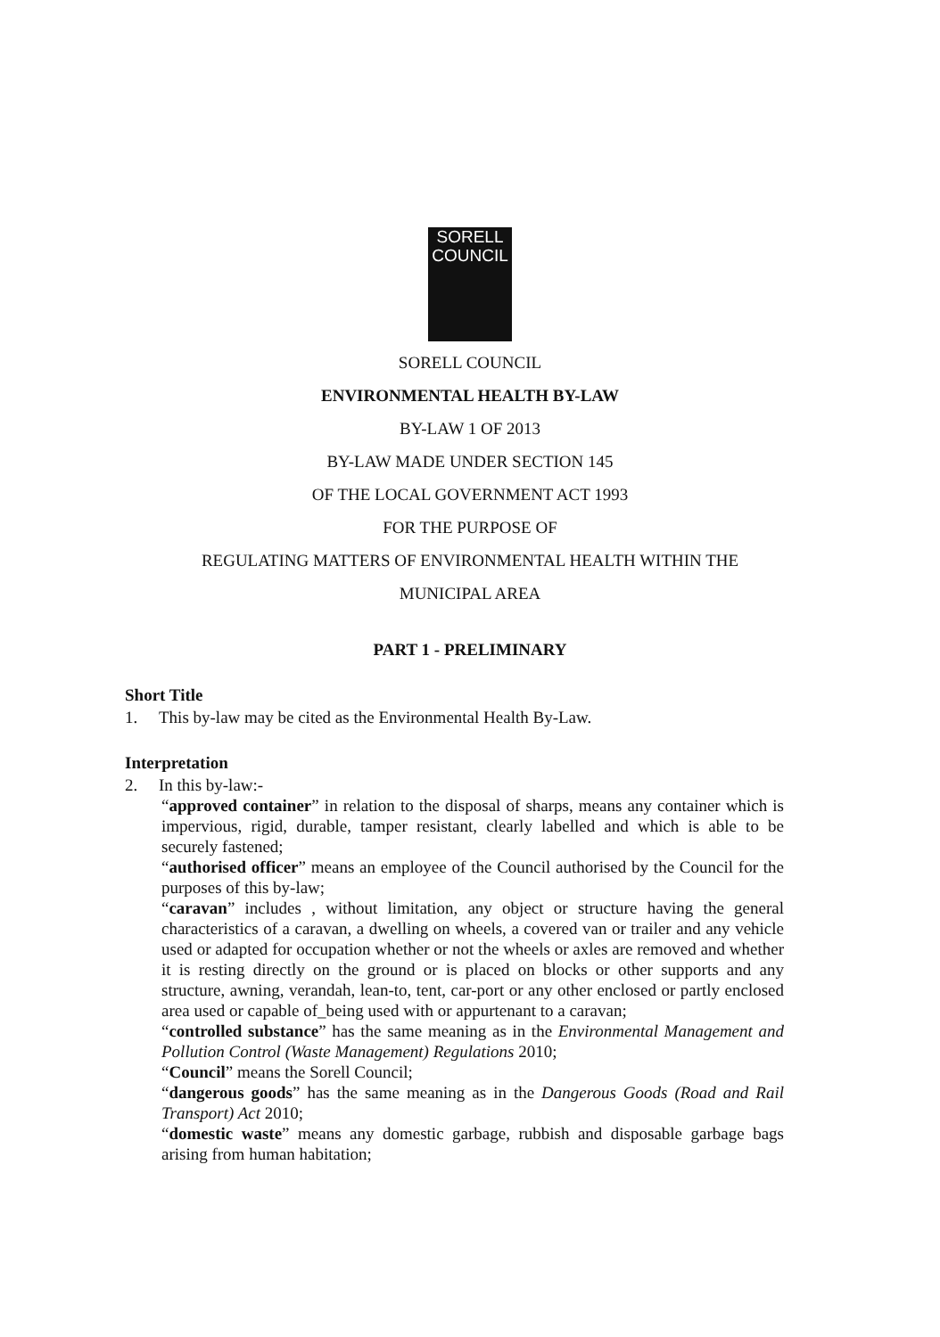SORELL
COUNCIL
SORELL COUNCIL
ENVIRONMENTAL HEALTH BY-LAW
BY-LAW 1 OF 2013
BY-LAW MADE UNDER SECTION 145
OF THE LOCAL GOVERNMENT ACT 1993
FOR THE PURPOSE OF
REGULATING MATTERS OF ENVIRONMENTAL HEALTH WITHIN THE
MUNICIPAL AREA
PART 1 - PRELIMINARY
Short Title
1. This by-law may be cited as the Environmental Health By-Law.
Interpretation
2. In this by-law:-
“approved container” in relation to the disposal of sharps, means any container which is impervious, rigid, durable, tamper resistant, clearly labelled and which is able to be securely fastened;
“authorised officer” means an employee of the Council authorised by the Council for the purposes of this by-law;
“caravan” includes , without limitation, any object or structure having the general characteristics of a caravan, a dwelling on wheels, a covered van or trailer and any vehicle used or adapted for occupation whether or not the wheels or axles are removed and whether it is resting directly on the ground or is placed on blocks or other supports and any structure, awning, verandah, lean-to, tent, car-port or any other enclosed or partly enclosed area used or capable of_being used with or appurtenant to a caravan;
“controlled substance” has the same meaning as in the Environmental Management and Pollution Control (Waste Management) Regulations 2010;
“Council” means the Sorell Council;
“dangerous goods” has the same meaning as in the Dangerous Goods (Road and Rail Transport) Act 2010;
“domestic waste” means any domestic garbage, rubbish and disposable garbage bags arising from human habitation;